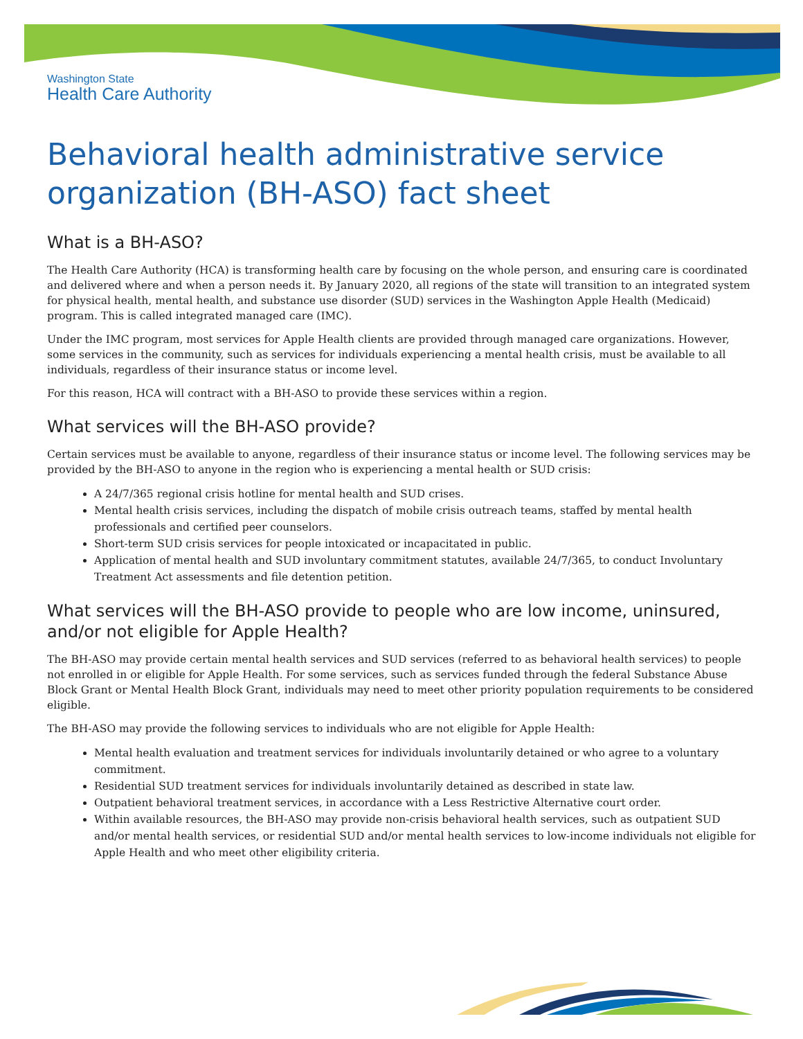Washington State
Health Care Authority
Behavioral health administrative service organization (BH-ASO) fact sheet
What is a BH-ASO?
The Health Care Authority (HCA) is transforming health care by focusing on the whole person, and ensuring care is coordinated and delivered where and when a person needs it. By January 2020, all regions of the state will transition to an integrated system for physical health, mental health, and substance use disorder (SUD) services in the Washington Apple Health (Medicaid) program. This is called integrated managed care (IMC).
Under the IMC program, most services for Apple Health clients are provided through managed care organizations. However, some services in the community, such as services for individuals experiencing a mental health crisis, must be available to all individuals, regardless of their insurance status or income level.
For this reason, HCA will contract with a BH-ASO to provide these services within a region.
What services will the BH-ASO provide?
Certain services must be available to anyone, regardless of their insurance status or income level. The following services may be provided by the BH-ASO to anyone in the region who is experiencing a mental health or SUD crisis:
A 24/7/365 regional crisis hotline for mental health and SUD crises.
Mental health crisis services, including the dispatch of mobile crisis outreach teams, staffed by mental health professionals and certified peer counselors.
Short-term SUD crisis services for people intoxicated or incapacitated in public.
Application of mental health and SUD involuntary commitment statutes, available 24/7/365, to conduct Involuntary Treatment Act assessments and file detention petition.
What services will the BH-ASO provide to people who are low income, uninsured, and/or not eligible for Apple Health?
The BH-ASO may provide certain mental health services and SUD services (referred to as behavioral health services) to people not enrolled in or eligible for Apple Health. For some services, such as services funded through the federal Substance Abuse Block Grant or Mental Health Block Grant, individuals may need to meet other priority population requirements to be considered eligible.
The BH-ASO may provide the following services to individuals who are not eligible for Apple Health:
Mental health evaluation and treatment services for individuals involuntarily detained or who agree to a voluntary commitment.
Residential SUD treatment services for individuals involuntarily detained as described in state law.
Outpatient behavioral treatment services, in accordance with a Less Restrictive Alternative court order.
Within available resources, the BH-ASO may provide non-crisis behavioral health services, such as outpatient SUD and/or mental health services, or residential SUD and/or mental health services to low-income individuals not eligible for Apple Health and who meet other eligibility criteria.